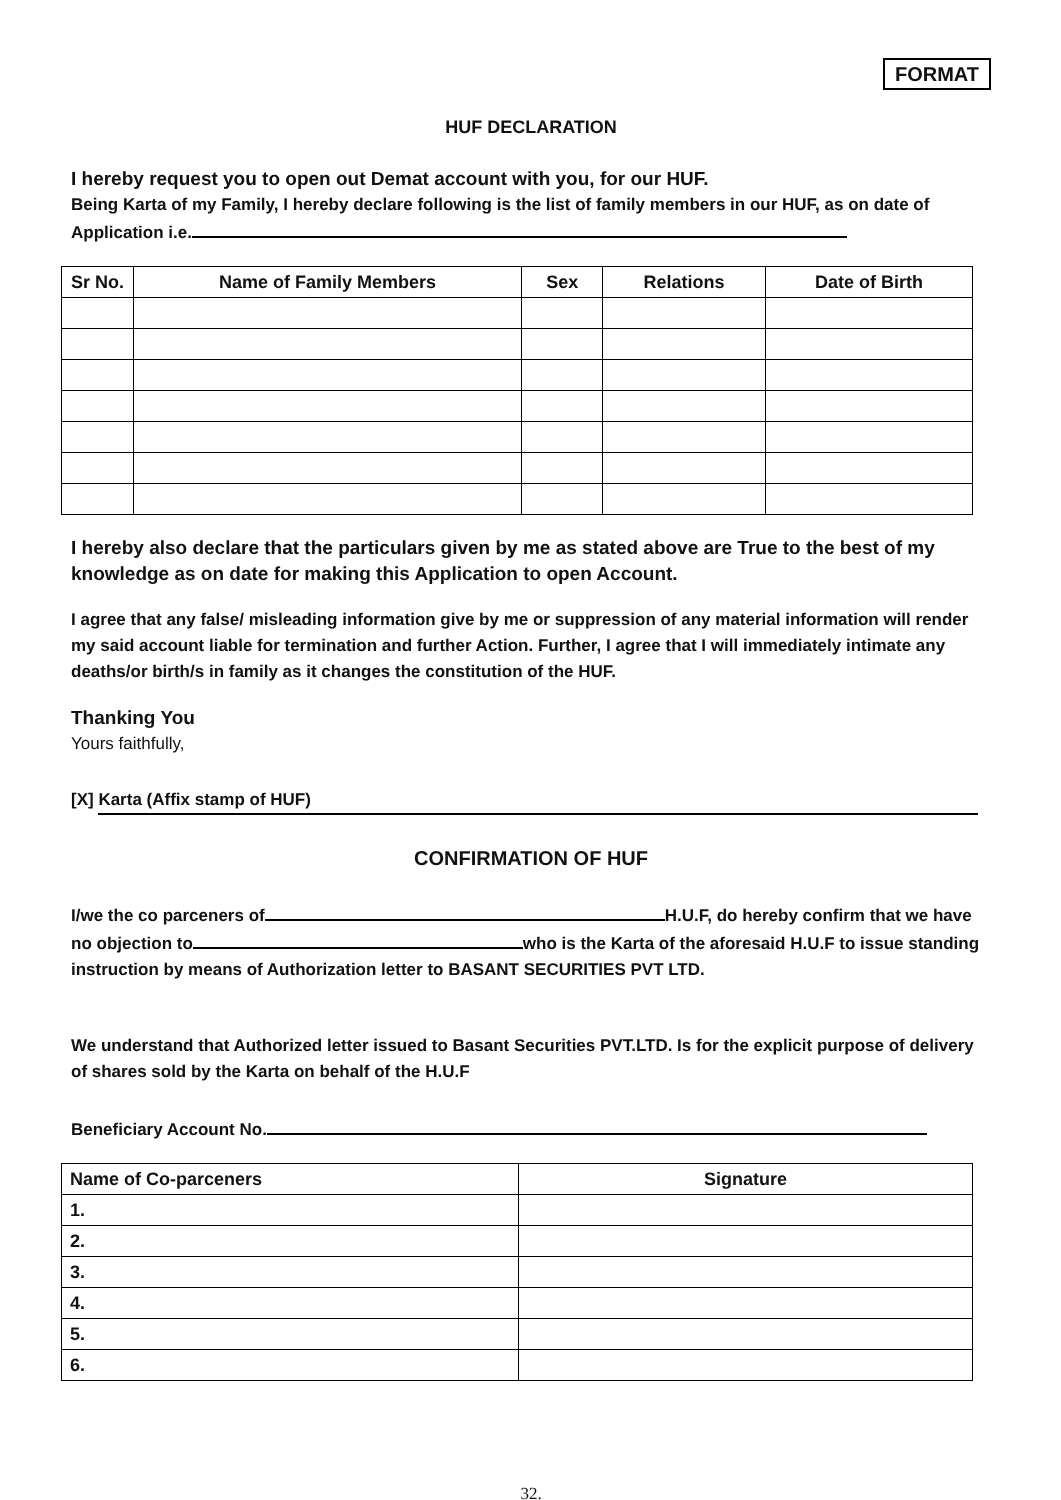FORMAT
HUF DECLARATION
I hereby request you to open out Demat account with you, for our HUF.
Being Karta of my Family, I hereby declare following is the list of family members in our HUF, as on date of Application i.e.
| Sr No. | Name of Family Members | Sex | Relations | Date of Birth |
| --- | --- | --- | --- | --- |
I hereby also declare that the particulars given by me as stated above are True to the best of my knowledge as on date for making this Application to open Account.
I agree that any false/ misleading information give by me or suppression of any material information will render my said account liable for termination and further Action. Further, I agree that I will immediately intimate any deaths/or birth/s in family as it changes the constitution of the HUF.
Thanking You
Yours faithfully,
[X] Karta (Affix stamp of HUF)
CONFIRMATION OF HUF
I/we the co parceners of H.U.F, do hereby confirm that we have no objection to who is the Karta of the aforesaid H.U.F to issue standing instruction by means of Authorization letter to BASANT SECURITIES PVT LTD.
We understand that Authorized letter issued to Basant Securities PVT.LTD. Is for the explicit purpose of delivery of shares sold by the Karta on behalf of the H.U.F
Beneficiary Account No.
| Name of Co-parceners | Signature |
| 1. | |
| 2. | |
| 3. | |
| 4. | |
| 5. | |
| 6. | |
32.